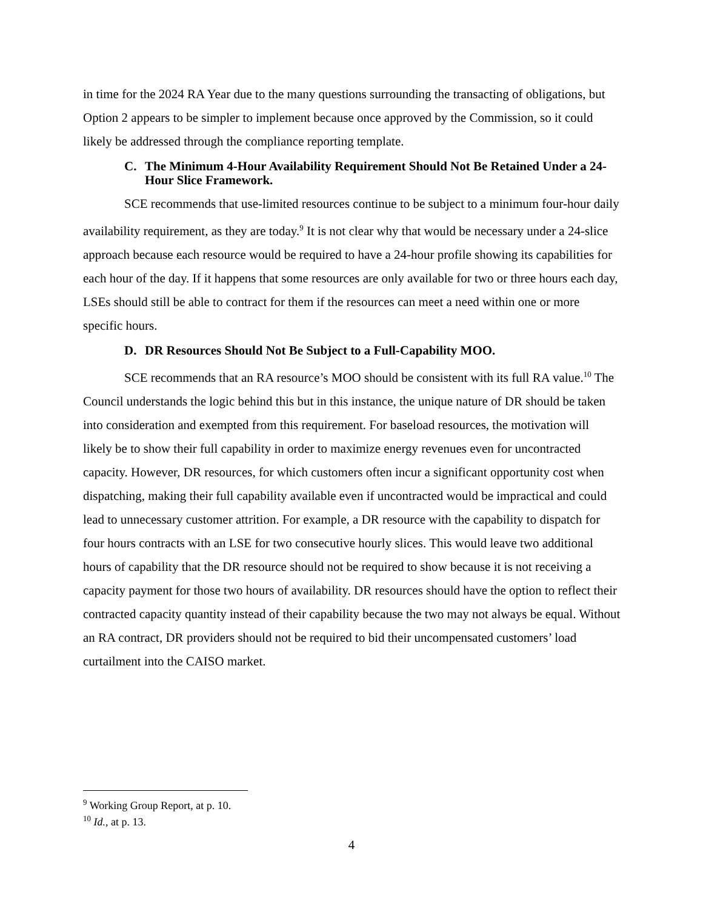in time for the 2024 RA Year due to the many questions surrounding the transacting of obligations, but Option 2 appears to be simpler to implement because once approved by the Commission, so it could likely be addressed through the compliance reporting template.
C. The Minimum 4-Hour Availability Requirement Should Not Be Retained Under a 24-Hour Slice Framework.
SCE recommends that use-limited resources continue to be subject to a minimum four-hour daily availability requirement, as they are today.<sup>9</sup> It is not clear why that would be necessary under a 24-slice approach because each resource would be required to have a 24-hour profile showing its capabilities for each hour of the day. If it happens that some resources are only available for two or three hours each day, LSEs should still be able to contract for them if the resources can meet a need within one or more specific hours.
D. DR Resources Should Not Be Subject to a Full-Capability MOO.
SCE recommends that an RA resource’s MOO should be consistent with its full RA value.<sup>10</sup> The Council understands the logic behind this but in this instance, the unique nature of DR should be taken into consideration and exempted from this requirement. For baseload resources, the motivation will likely be to show their full capability in order to maximize energy revenues even for uncontracted capacity. However, DR resources, for which customers often incur a significant opportunity cost when dispatching, making their full capability available even if uncontracted would be impractical and could lead to unnecessary customer attrition. For example, a DR resource with the capability to dispatch for four hours contracts with an LSE for two consecutive hourly slices. This would leave two additional hours of capability that the DR resource should not be required to show because it is not receiving a capacity payment for those two hours of availability. DR resources should have the option to reflect their contracted capacity quantity instead of their capability because the two may not always be equal. Without an RA contract, DR providers should not be required to bid their uncompensated customers’ load curtailment into the CAISO market.
<sup>9</sup> Working Group Report, at p. 10.
<sup>10</sup> Id., at p. 13.
4